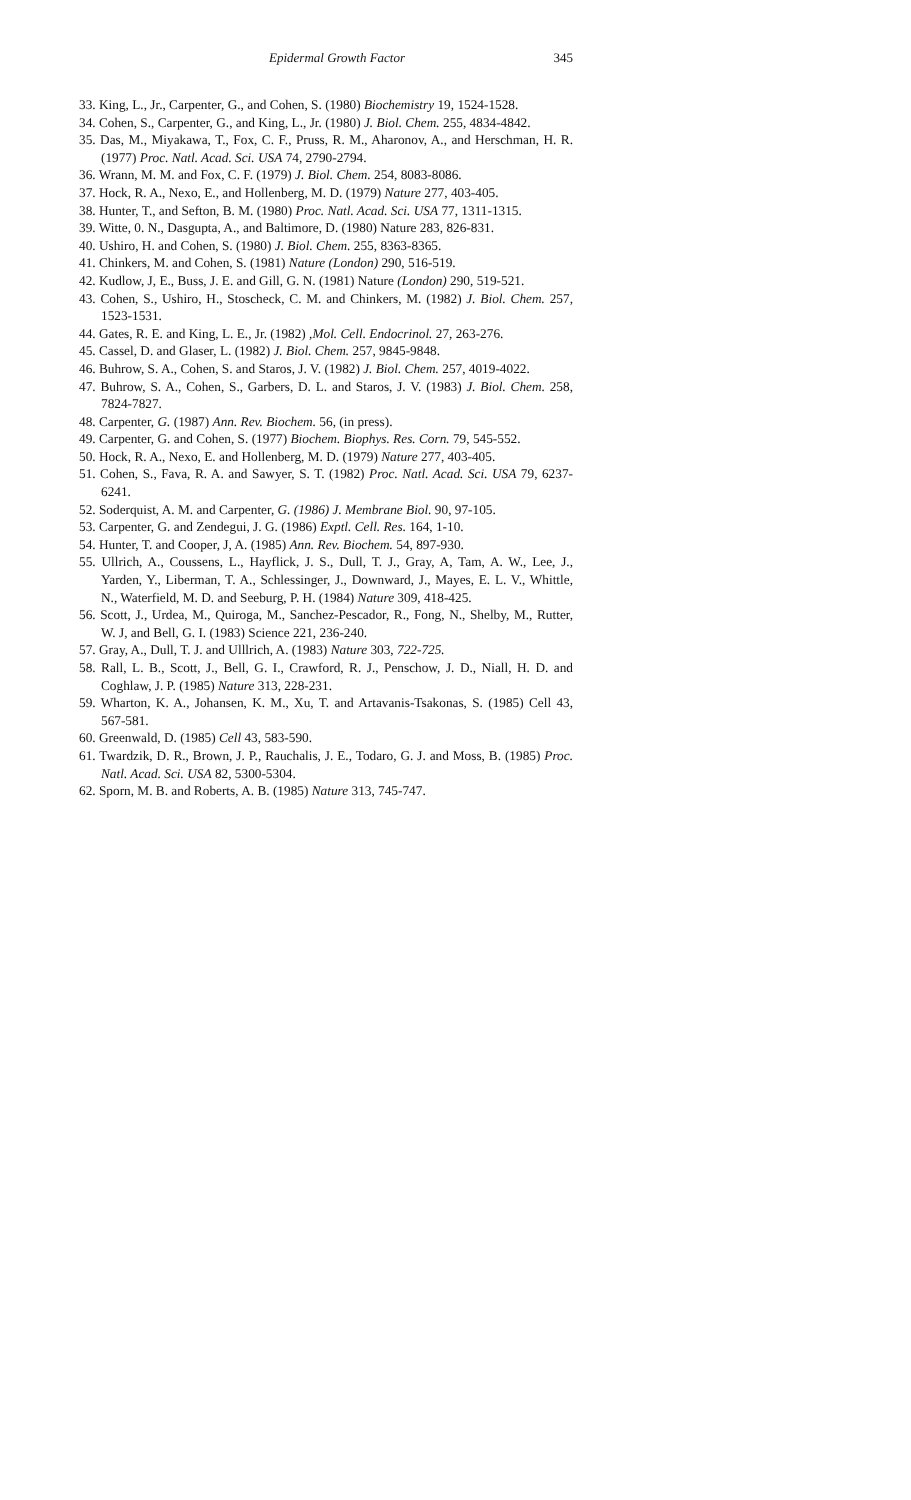Epidermal Growth Factor 345
33. King, L., Jr., Carpenter, G., and Cohen, S. (1980) Biochemistry 19, 1524-1528.
34. Cohen, S., Carpenter, G., and King, L., Jr. (1980) J. Biol. Chem. 255, 4834-4842.
35. Das, M., Miyakawa, T., Fox, C. F., Pruss, R. M., Aharonov, A., and Herschman, H. R. (1977) Proc. Natl. Acad. Sci. USA 74, 2790-2794.
36. Wrann, M. M. and Fox, C. F. (1979) J. Biol. Chem. 254, 8083-8086.
37. Hock, R. A., Nexo, E., and Hollenberg, M. D. (1979) Nature 277, 403-405.
38. Hunter, T., and Sefton, B. M. (1980) Proc. Natl. Acad. Sci. USA 77, 1311-1315.
39. Witte, 0. N., Dasgupta, A., and Baltimore, D. (1980) Nature 283, 826-831.
40. Ushiro, H. and Cohen, S. (1980) J. Biol. Chem. 255, 8363-8365.
41. Chinkers, M. and Cohen, S. (1981) Nature (London) 290, 516-519.
42. Kudlow, J, E., Buss, J. E. and Gill, G. N. (1981) Nature (London) 290, 519-521.
43. Cohen, S., Ushiro, H., Stoscheck, C. M. and Chinkers, M. (1982) J. Biol. Chem. 257, 1523-1531.
44. Gates, R. E. and King, L. E., Jr. (1982) ,Mol. Cell. Endocrinol. 27, 263-276.
45. Cassel, D. and Glaser, L. (1982) J. Biol. Chem. 257, 9845-9848.
46. Buhrow, S. A., Cohen, S. and Staros, J. V. (1982) J. Biol. Chem. 257, 4019-4022.
47. Buhrow, S. A., Cohen, S., Garbers, D. L. and Staros, J. V. (1983) J. Biol. Chem. 258, 7824-7827.
48. Carpenter, G. (1987) Ann. Rev. Biochem. 56, (in press).
49. Carpenter, G. and Cohen, S. (1977) Biochem. Biophys. Res. Corn. 79, 545-552.
50. Hock, R. A., Nexo, E. and Hollenberg, M. D. (1979) Nature 277, 403-405.
51. Cohen, S., Fava, R. A. and Sawyer, S. T. (1982) Proc. Natl. Acad. Sci. USA 79, 6237-6241.
52. Soderquist, A. M. and Carpenter, G. (1986) J. Membrane Biol. 90, 97-105.
53. Carpenter, G. and Zendegui, J. G. (1986) Exptl. Cell. Res. 164, 1-10.
54. Hunter, T. and Cooper, J, A. (1985) Ann. Rev. Biochem. 54, 897-930.
55. Ullrich, A., Coussens, L., Hayflick, J. S., Dull, T. J., Gray, A, Tam, A. W., Lee, J., Yarden, Y., Liberman, T. A., Schlessinger, J., Downward, J., Mayes, E. L. V., Whittle, N., Waterfield, M. D. and Seeburg, P. H. (1984) Nature 309, 418-425.
56. Scott, J., Urdea, M., Quiroga, M., Sanchez-Pescador, R., Fong, N., Shelby, M., Rutter, W. J, and Bell, G. I. (1983) Science 221, 236-240.
57. Gray, A., Dull, T. J. and Ulllrich, A. (1983) Nature 303, 722-725.
58. Rall, L. B., Scott, J., Bell, G. I., Crawford, R. J., Penschow, J. D., Niall, H. D. and Coghlaw, J. P. (1985) Nature 313, 228-231.
59. Wharton, K. A., Johansen, K. M., Xu, T. and Artavanis-Tsakonas, S. (1985) Cell 43, 567-581.
60. Greenwald, D. (1985) Cell 43, 583-590.
61. Twardzik, D. R., Brown, J. P., Rauchalis, J. E., Todaro, G. J. and Moss, B. (1985) Proc. Natl. Acad. Sci. USA 82, 5300-5304.
62. Sporn, M. B. and Roberts, A. B. (1985) Nature 313, 745-747.